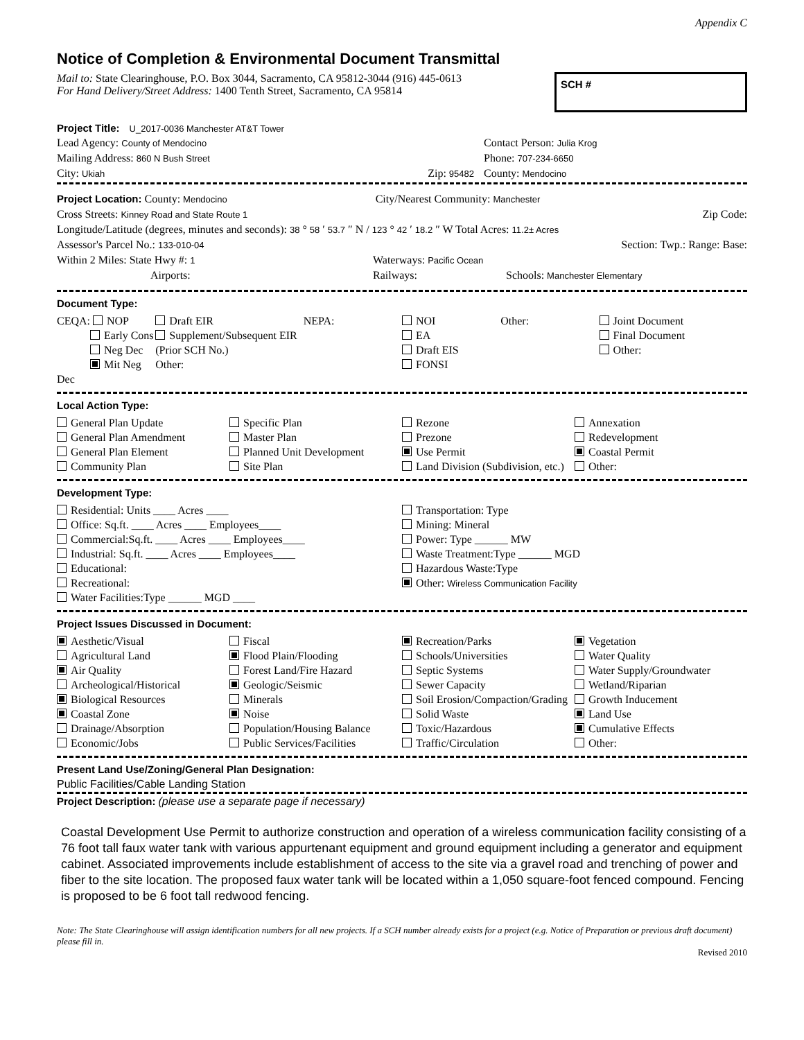Appendix C
Notice of Completion & Environmental Document Transmittal
Mail to: State Clearinghouse, P.O. Box 3044, Sacramento, CA 95812-3044 (916) 445-0613
For Hand Delivery/Street Address: 1400 Tenth Street, Sacramento, CA 95814
SCH #
Project Title: U_2017-0036 Manchester AT&T Tower
Lead Agency: County of Mendocino Contact Person: Julia Krog
Mailing Address: 860 N Bush Street Phone: 707-234-6650
City: Ukiah Zip: 95482 County: Mendocino
Project Location: County: Mendocino City/Nearest Community: Manchester
Cross Streets: Kinney Road and State Route 1 Zip Code:
Longitude/Latitude (degrees, minutes and seconds): 38 ° 58 ′ 53.7 ″ N / 123 ° 42 ′ 18.2 ″ W Total Acres: 11.2± Acres
Assessor's Parcel No.: 133-010-04 Section: Twp.: Range: Base:
Within 2 Miles: State Hwy #: 1 Waterways: Pacific Ocean
Airports: Railways: Schools: Manchester Elementary
Document Type:
CEQA: NOP
Early Cons
Neg Dec
Mit Neg Dec
Draft EIR
Supplement/Subsequent EIR
(Prior SCH No.)
Other:
NEPA: NOI
EA
Draft EIS
FONSI
Other: Joint Document
Final Document
Other:
Local Action Type:
General Plan Update
General Plan Amendment
General Plan Element
Community Plan
Specific Plan
Master Plan
Planned Unit Development
Site Plan
Rezone
Prezone
Use Permit
Land Division (Subdivision, etc.)
Annexation
Redevelopment
Coastal Permit
Other:
Development Type:
Residential: Units ____ Acres ____
Office: Sq.ft. ____ Acres ____ Employees____
Commercial:Sq.ft. ____ Acres ____ Employees____
Industrial: Sq.ft. ____ Acres ____ Employees____
Educational:
Recreational:
Water Facilities:Type ______ MGD ____
Transportation: Type
Mining: Mineral
Power: Type ______ MW
Waste Treatment:Type ______ MGD
Hazardous Waste:Type
Other: Wireless Communication Facility
Project Issues Discussed in Document:
Aesthetic/Visual
Agricultural Land
Air Quality
Archeological/Historical
Biological Resources
Coastal Zone
Drainage/Absorption
Economic/Jobs
Fiscal
Flood Plain/Flooding
Forest Land/Fire Hazard
Geologic/Seismic
Minerals
Noise
Population/Housing Balance
Public Services/Facilities
Recreation/Parks
Schools/Universities
Septic Systems
Sewer Capacity
Soil Erosion/Compaction/Grading
Solid Waste
Toxic/Hazardous
Traffic/Circulation
Vegetation
Water Quality
Water Supply/Groundwater
Wetland/Riparian
Growth Inducement
Land Use
Cumulative Effects
Other:
Present Land Use/Zoning/General Plan Designation:
Public Facilities/Cable Landing Station
Project Description: (please use a separate page if necessary)
Coastal Development Use Permit to authorize construction and operation of a wireless communication facility consisting of a 76 foot tall faux water tank with various appurtenant equipment and ground equipment including a generator and equipment cabinet. Associated improvements include establishment of access to the site via a gravel road and trenching of power and fiber to the site location. The proposed faux water tank will be located within a 1,050 square-foot fenced compound. Fencing is proposed to be 6 foot tall redwood fencing.
Note: The State Clearinghouse will assign identification numbers for all new projects. If a SCH number already exists for a project (e.g. Notice of Preparation or previous draft document) please fill in.
Revised 2010